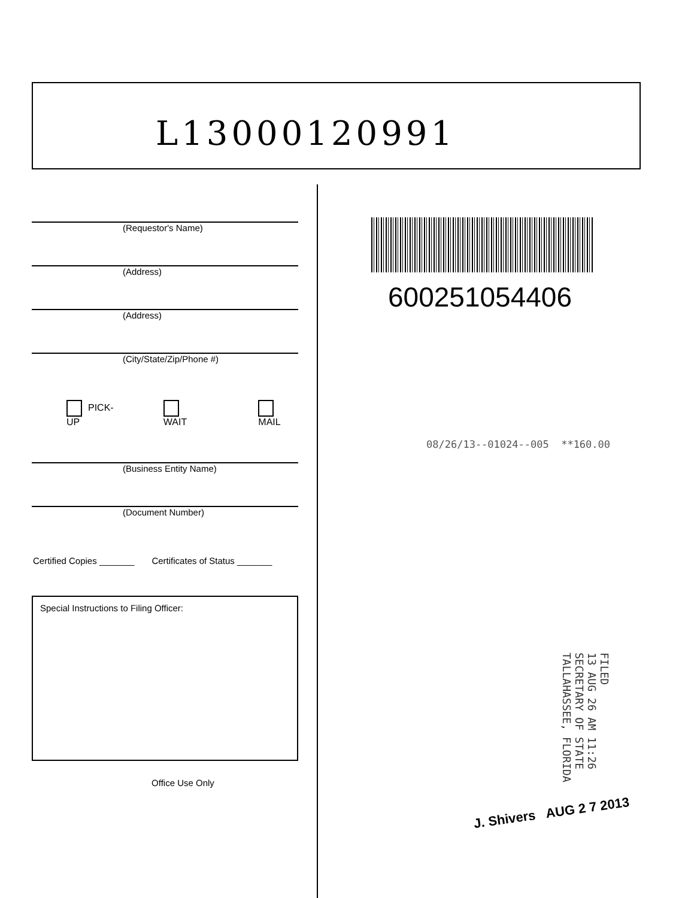L13000120991
(Requestor's Name)
(Address)
(Address)
(City/State/Zip/Phone #)
PICK-UP WAIT MAIL
(Business Entity Name)
(Document Number)
Certified Copies _______ Certificates of Status _______
Special Instructions to Filing Officer:
Office Use Only
600251054406
08/26/13--01024--005 **160.00
FILED
13 AUG 26 AM 11:26
SECRETARY OF STATE
TALLAHASSEE, FLORIDA
J. Shivers AUG 2 7 2013